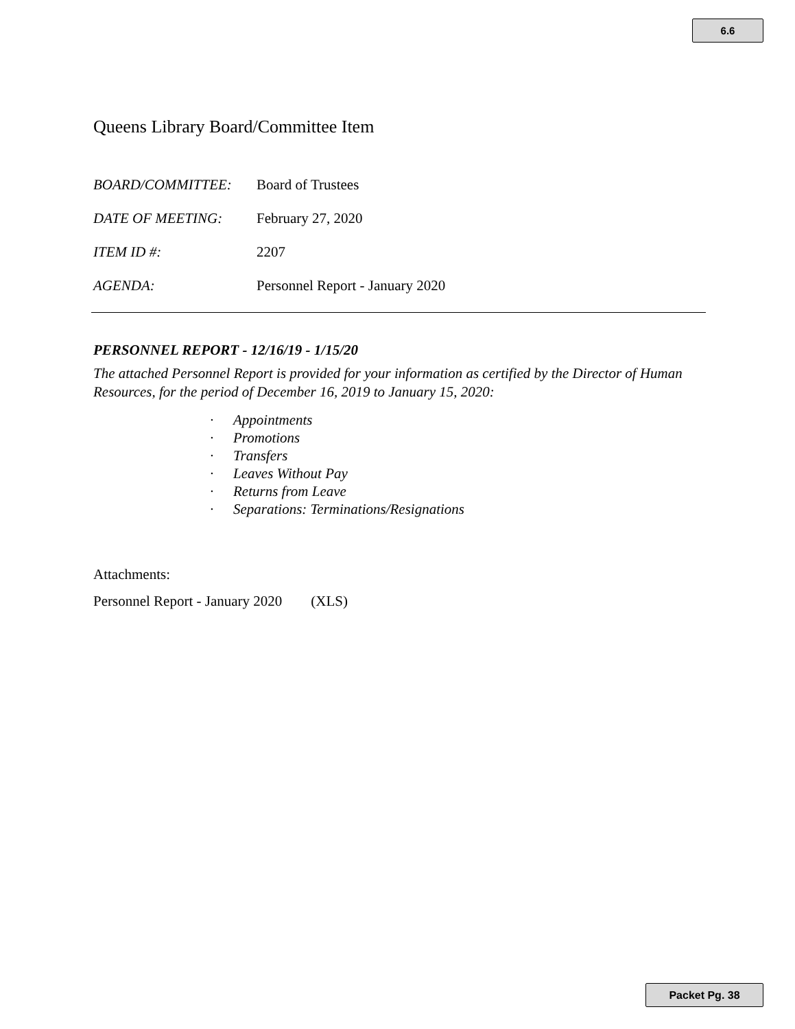6.6
Queens Library Board/Committee Item
| BOARD/COMMITTEE: | Board of Trustees |
| DATE OF MEETING: | February 27, 2020 |
| ITEM ID #: | 2207 |
| AGENDA: | Personnel Report - January 2020 |
PERSONNEL REPORT - 12/16/19 - 1/15/20
The attached Personnel Report is provided for your information as certified by the Director of Human Resources, for the period of December 16, 2019 to January 15, 2020:
· Appointments
· Promotions
· Transfers
· Leaves Without Pay
· Returns from Leave
· Separations: Terminations/Resignations
Attachments:
Personnel Report - January 2020 (XLS)
Packet Pg. 38